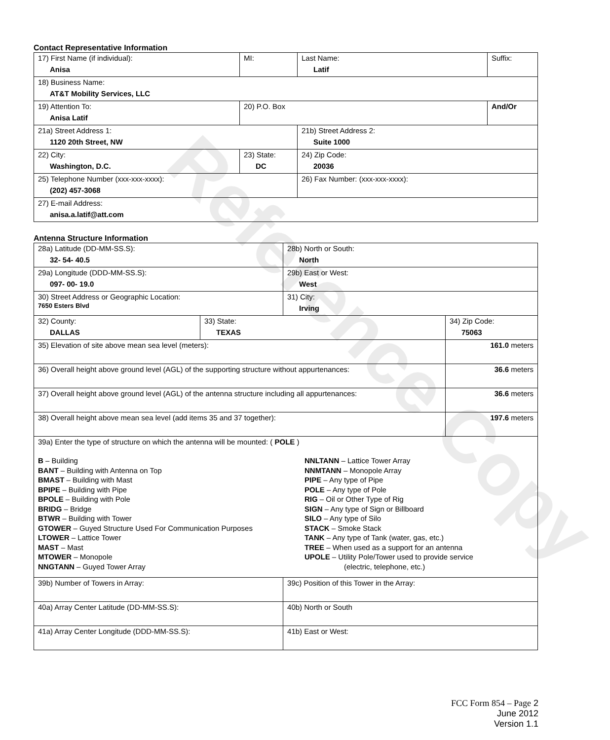Reference Copy
Contact Representative Information
| 17) First Name (if individual): Anisa | MI: | Last Name: Latif | Suffix: |
| 18) Business Name: AT&T Mobility Services, LLC | | | |
| 19) Attention To: Anisa Latif | 20) P.O. Box | | And/Or |
| 21a) Street Address 1: 1120 20th Street, NW | | 21b) Street Address 2: Suite 1000 | |
| 22) City: Washington, D.C. | 23) State: DC | 24) Zip Code: 20036 | |
| 25) Telephone Number (xxx-xxx-xxxx): (202) 457-3068 | | 26) Fax Number: (xxx-xxx-xxxx): | |
| 27) E-mail Address: anisa.a.latif@att.com | | | |
Antenna Structure Information
| 28a) Latitude (DD-MM-SS.S): 32- 54- 40.5 | | 28b) North or South: North | | |
| 29a) Longitude (DDD-MM-SS.S): 097- 00- 19.0 | | 29b) East or West: West | | |
| 30) Street Address or Geographic Location: 7650 Esters Blvd | | 31) City: Irving | | |
| 32) County: DALLAS | 33) State: TEXAS | | 34) Zip Code: 75063 | |
| 35) Elevation of site above mean sea level (meters): | | | | 161.0 meters |
| 36) Overall height above ground level (AGL) of the supporting structure without appurtenances: | | | | 36.6 meters |
| 37) Overall height above ground level (AGL) of the antenna structure including all appurtenances: | | | | 36.6 meters |
| 38) Overall height above mean sea level (add items 35 and 37 together): | | | | 197.6 meters |
| 39a) Enter the type of structure on which the antenna will be mounted: ( POLE ) B – Building BANT – Building with Antenna on Top BMAST – Building with Mast BPIPE – Building with Pipe BPOLE – Building with Pole BRIDG – Bridge BTWR – Building with Tower GTOWER – Guyed Structure Used For Communication Purposes LTOWER – Lattice Tower MAST – Mast MTOWER – Monopole NNGTANN – Guyed Tower Array NNLTANN – Lattice Tower Array NNMTANN – Monopole Array PIPE – Any type of Pipe POLE – Any type of Pole RIG – Oil or Other Type of Rig SIGN – Any type of Sign or Billboard SILO – Any type of Silo STACK – Smoke Stack TANK – Any type of Tank (water, gas, etc.) TREE – When used as a support for an antenna UPOLE – Utility Pole/Tower used to provide service (electric, telephone, etc.) | | | | |
| 39b) Number of Towers in Array: | | 39c) Position of this Tower in the Array: | | |
| 40a) Array Center Latitude (DD-MM-SS.S): | | 40b) North or South | | |
| 41a) Array Center Longitude (DDD-MM-SS.S): | | 41b) East or West: | | |
FCC Form 854 – Page 2
June 2012
Version 1.1